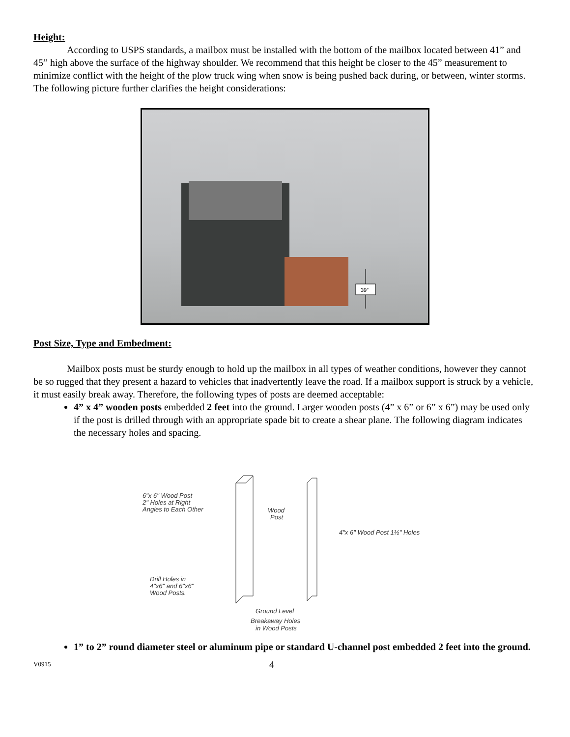Height:
According to USPS standards, a mailbox must be installed with the bottom of the mailbox located between 41” and 45” high above the surface of the highway shoulder. We recommend that this height be closer to the 45” measurement to minimize conflict with the height of the plow truck wing when snow is being pushed back during, or between, winter storms. The following picture further clarifies the height considerations:
39”
Post Size, Type and Embedment:
Mailbox posts must be sturdy enough to hold up the mailbox in all types of weather conditions, however they cannot be so rugged that they present a hazard to vehicles that inadvertently leave the road. If a mailbox support is struck by a vehicle, it must easily break away. Therefore, the following types of posts are deemed acceptable:
4” x 4” wooden posts embedded 2 feet into the ground. Larger wooden posts (4” x 6” or 6” x 6”) may be used only if the post is drilled through with an appropriate spade bit to create a shear plane. The following diagram indicates the necessary holes and spacing.
6"x 6" Wood Post
2" Holes at Right
Angles to Each Other
Wood
Post
4"x 6" Wood Post 1½" Holes
Drill Holes in
4"x6" and 6"x6"
Wood Posts.
Ground Level
Breakaway Holes
in Wood Posts
1” to 2” round diameter steel or aluminum pipe or standard U-channel post embedded 2 feet into the ground.
V0915 4